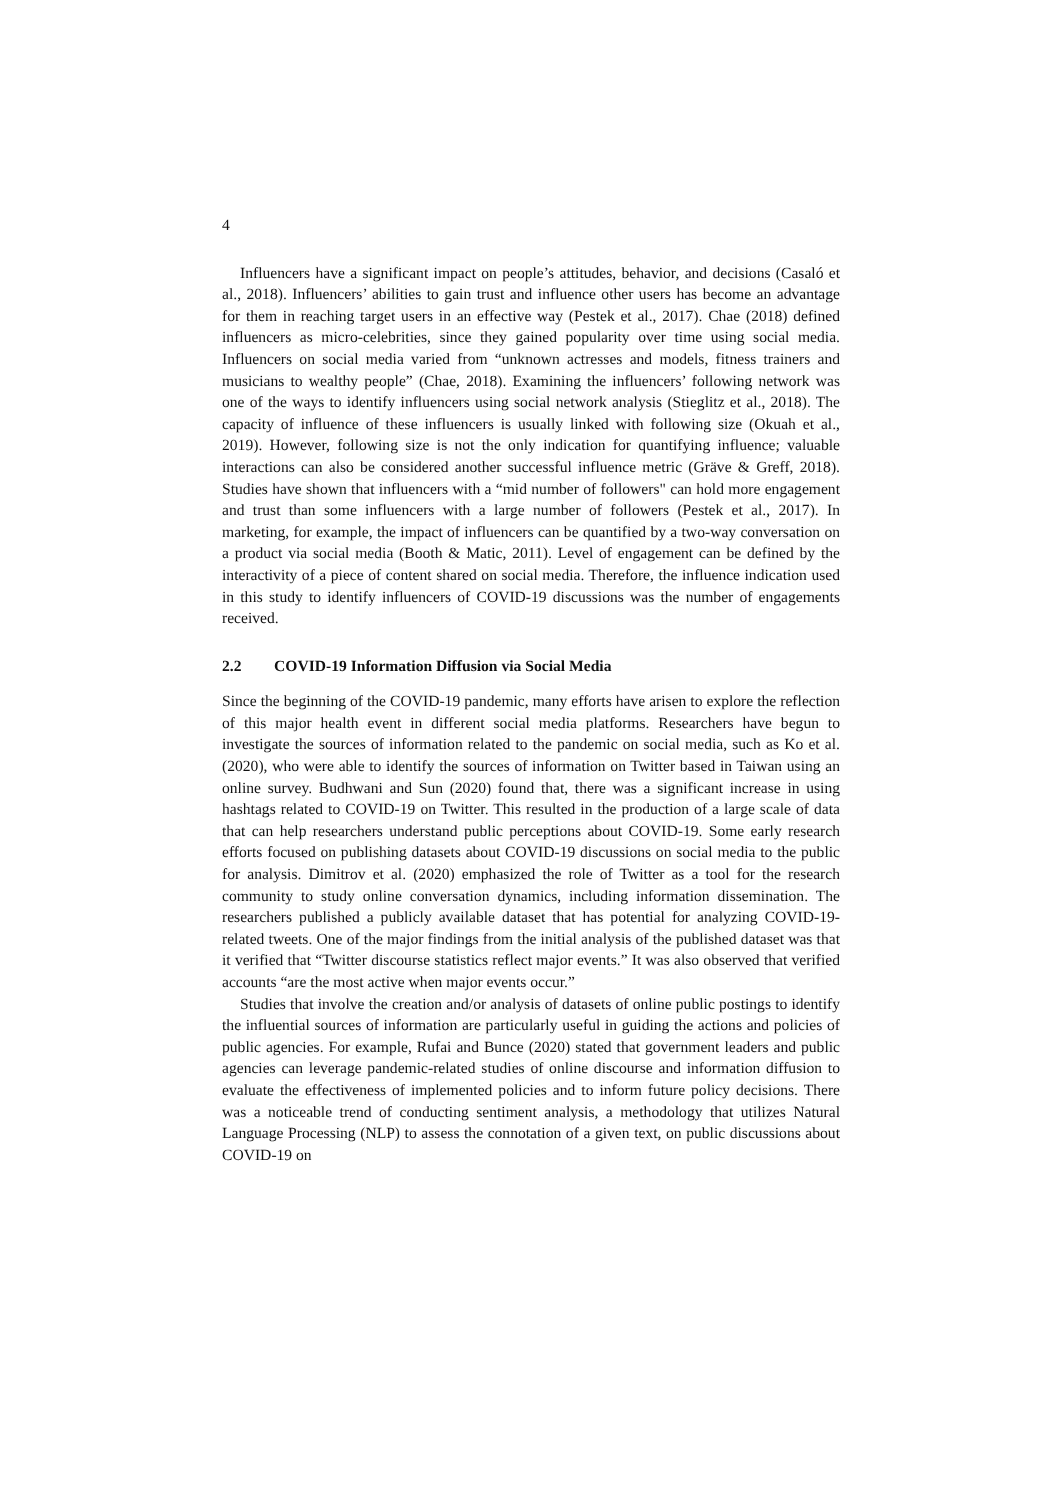4
Influencers have a significant impact on people’s attitudes, behavior, and decisions (Casaló et al., 2018). Influencers’ abilities to gain trust and influence other users has become an advantage for them in reaching target users in an effective way (Pestek et al., 2017). Chae (2018) defined influencers as micro-celebrities, since they gained popularity over time using social media. Influencers on social media varied from “unknown actresses and models, fitness trainers and musicians to wealthy people” (Chae, 2018). Examining the influencers’ following network was one of the ways to identify influencers using social network analysis (Stieglitz et al., 2018). The capacity of influence of these influencers is usually linked with following size (Okuah et al., 2019). However, following size is not the only indication for quantifying influence; valuable interactions can also be considered another successful influence metric (Gräve & Greff, 2018). Studies have shown that influencers with a “mid number of followers" can hold more engagement and trust than some influencers with a large number of followers (Pestek et al., 2017). In marketing, for example, the impact of influencers can be quantified by a two-way conversation on a product via social media (Booth & Matic, 2011). Level of engagement can be defined by the interactivity of a piece of content shared on social media. Therefore, the influence indication used in this study to identify influencers of COVID-19 discussions was the number of engagements received.
2.2 COVID-19 Information Diffusion via Social Media
Since the beginning of the COVID-19 pandemic, many efforts have arisen to explore the reflection of this major health event in different social media platforms. Researchers have begun to investigate the sources of information related to the pandemic on social media, such as Ko et al. (2020), who were able to identify the sources of information on Twitter based in Taiwan using an online survey. Budhwani and Sun (2020) found that, there was a significant increase in using hashtags related to COVID-19 on Twitter. This resulted in the production of a large scale of data that can help researchers understand public perceptions about COVID-19. Some early research efforts focused on publishing datasets about COVID-19 discussions on social media to the public for analysis. Dimitrov et al. (2020) emphasized the role of Twitter as a tool for the research community to study online conversation dynamics, including information dissemination. The researchers published a publicly available dataset that has potential for analyzing COVID-19-related tweets. One of the major findings from the initial analysis of the published dataset was that it verified that “Twitter discourse statistics reflect major events.” It was also observed that verified accounts “are the most active when major events occur.”
Studies that involve the creation and/or analysis of datasets of online public postings to identify the influential sources of information are particularly useful in guiding the actions and policies of public agencies. For example, Rufai and Bunce (2020) stated that government leaders and public agencies can leverage pandemic-related studies of online discourse and information diffusion to evaluate the effectiveness of implemented policies and to inform future policy decisions. There was a noticeable trend of conducting sentiment analysis, a methodology that utilizes Natural Language Processing (NLP) to assess the connotation of a given text, on public discussions about COVID-19 on